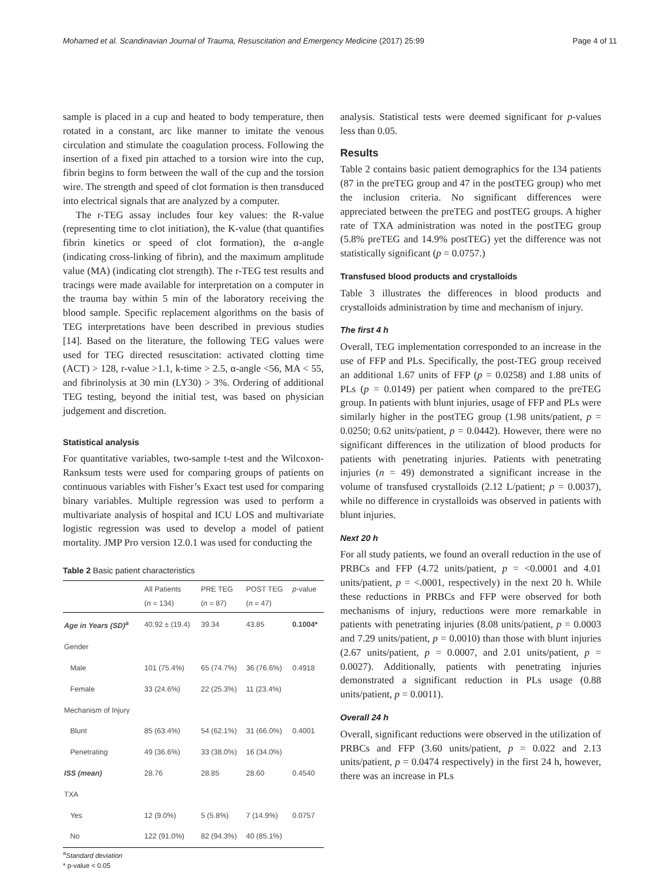Mohamed et al. Scandinavian Journal of Trauma, Resuscitation and Emergency Medicine (2017) 25:99 Page 4 of 11
sample is placed in a cup and heated to body temperature, then rotated in a constant, arc like manner to imitate the venous circulation and stimulate the coagulation process. Following the insertion of a fixed pin attached to a torsion wire into the cup, fibrin begins to form between the wall of the cup and the torsion wire. The strength and speed of clot formation is then transduced into electrical signals that are analyzed by a computer.
The r-TEG assay includes four key values: the R-value (representing time to clot initiation), the K-value (that quantifies fibrin kinetics or speed of clot formation), the α-angle (indicating cross-linking of fibrin), and the maximum amplitude value (MA) (indicating clot strength). The r-TEG test results and tracings were made available for interpretation on a computer in the trauma bay within 5 min of the laboratory receiving the blood sample. Specific replacement algorithms on the basis of TEG interpretations have been described in previous studies [14]. Based on the literature, the following TEG values were used for TEG directed resuscitation: activated clotting time (ACT) > 128, r-value >1.1, k-time > 2.5, α-angle <56, MA < 55, and fibrinolysis at 30 min (LY30) > 3%. Ordering of additional TEG testing, beyond the initial test, was based on physician judgement and discretion.
Statistical analysis
For quantitative variables, two-sample t-test and the Wilcoxon-Ranksum tests were used for comparing groups of patients on continuous variables with Fisher’s Exact test used for comparing binary variables. Multiple regression was used to perform a multivariate analysis of hospital and ICU LOS and multivariate logistic regression was used to develop a model of patient mortality. JMP Pro version 12.0.1 was used for conducting the
Table 2 Basic patient characteristics
| | All Patients ( n = 134) | PRE TEG ( n = 87) | POST TEG ( n = 47) | p -value |
| --- | --- | --- | --- | --- |
| Age in Years (SD)<sup>a</sup> | 40.92 ± (19.4) | 39.34 | 43.85 | 0.1004* |
| Gender | | | | |
| Male | 101 (75.4%) | 65 (74.7%) | 36 (76.6%) | 0.4918 |
| Female | 33 (24.6%) | 22 (25.3%) | 11 (23.4%) | |
| Mechanism of Injury | | | | |
| Blunt | 85 (63.4%) | 54 (62.1%) | 31 (66.0%) | 0.4001 |
| Penetrating | 49 (36.6%) | 33 (38.0%) | 16 (34.0%) | |
| ISS (mean) | 28.76 | 28.85 | 28.60 | 0.4540 |
| TXA | | | | |
| Yes | 12 (9.0%) | 5 (5.8%) | 7 (14.9%) | 0.0757 |
| No | 122 (91.0%) | 82 (94.3%) | 40 (85.1%) | |
<sup>a</sup> Standard deviation
* p-value < 0.05
analysis. Statistical tests were deemed significant for p-values less than 0.05.
Results
Table 2 contains basic patient demographics for the 134 patients (87 in the preTEG group and 47 in the postTEG group) who met the inclusion criteria. No significant differences were appreciated between the preTEG and postTEG groups. A higher rate of TXA administration was noted in the postTEG group (5.8% preTEG and 14.9% postTEG) yet the difference was not statistically significant (p = 0.0757.)
Transfused blood products and crystalloids
Table 3 illustrates the differences in blood products and crystalloids administration by time and mechanism of injury.
The first 4 h
Overall, TEG implementation corresponded to an increase in the use of FFP and PLs. Specifically, the post-TEG group received an additional 1.67 units of FFP (p = 0.0258) and 1.88 units of PLs (p = 0.0149) per patient when compared to the preTEG group. In patients with blunt injuries, usage of FFP and PLs were similarly higher in the postTEG group (1.98 units/patient, p = 0.0250; 0.62 units/patient, p = 0.0442). However, there were no significant differences in the utilization of blood products for patients with penetrating injuries. Patients with penetrating injuries (n = 49) demonstrated a significant increase in the volume of transfused crystalloids (2.12 L/patient; p = 0.0037), while no difference in crystalloids was observed in patients with blunt injuries.
Next 20 h
For all study patients, we found an overall reduction in the use of PRBCs and FFP (4.72 units/patient, p = <0.0001 and 4.01 units/patient, p = <.0001, respectively) in the next 20 h. While these reductions in PRBCs and FFP were observed for both mechanisms of injury, reductions were more remarkable in patients with penetrating injuries (8.08 units/patient, p = 0.0003 and 7.29 units/patient, p = 0.0010) than those with blunt injuries (2.67 units/patient, p = 0.0007, and 2.01 units/patient, p = 0.0027). Additionally, patients with penetrating injuries demonstrated a significant reduction in PLs usage (0.88 units/patient, p = 0.0011).
Overall 24 h
Overall, significant reductions were observed in the utilization of PRBCs and FFP (3.60 units/patient, p = 0.022 and 2.13 units/patient, p = 0.0474 respectively) in the first 24 h, however, there was an increase in PLs